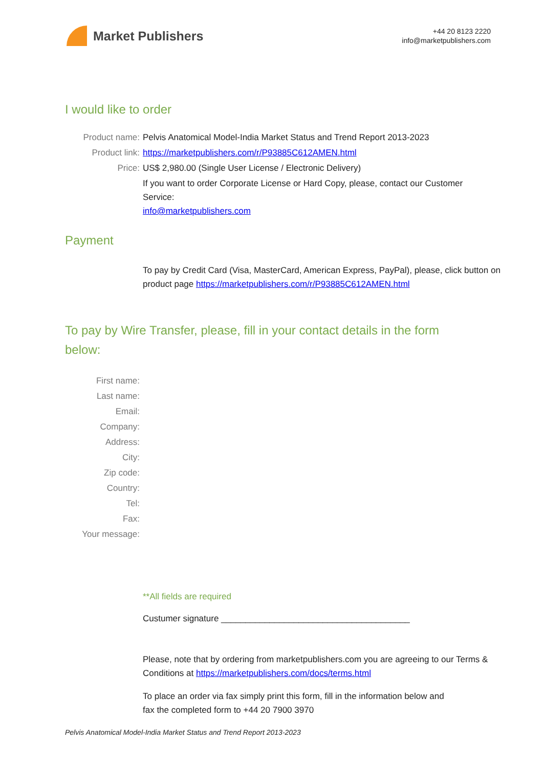Market Publishers
+44 20 8123 2220
info@marketpublishers.com
I would like to order
Product name: Pelvis Anatomical Model-India Market Status and Trend Report 2013-2023
Product link: https://marketpublishers.com/r/P93885C612AMEN.html
Price: US$ 2,980.00 (Single User License / Electronic Delivery)
If you want to order Corporate License or Hard Copy, please, contact our Customer Service:
info@marketpublishers.com
Payment
To pay by Credit Card (Visa, MasterCard, American Express, PayPal), please, click button on product page https://marketpublishers.com/r/P93885C612AMEN.html
To pay by Wire Transfer, please, fill in your contact details in the form below:
First name:
Last name:
Email:
Company:
Address:
City:
Zip code:
Country:
Tel:
Fax:
Your message:
**All fields are required
Custumer signature _______________________________________
Please, note that by ordering from marketpublishers.com you are agreeing to our Terms & Conditions at https://marketpublishers.com/docs/terms.html
To place an order via fax simply print this form, fill in the information below and fax the completed form to +44 20 7900 3970
Pelvis Anatomical Model-India Market Status and Trend Report 2013-2023